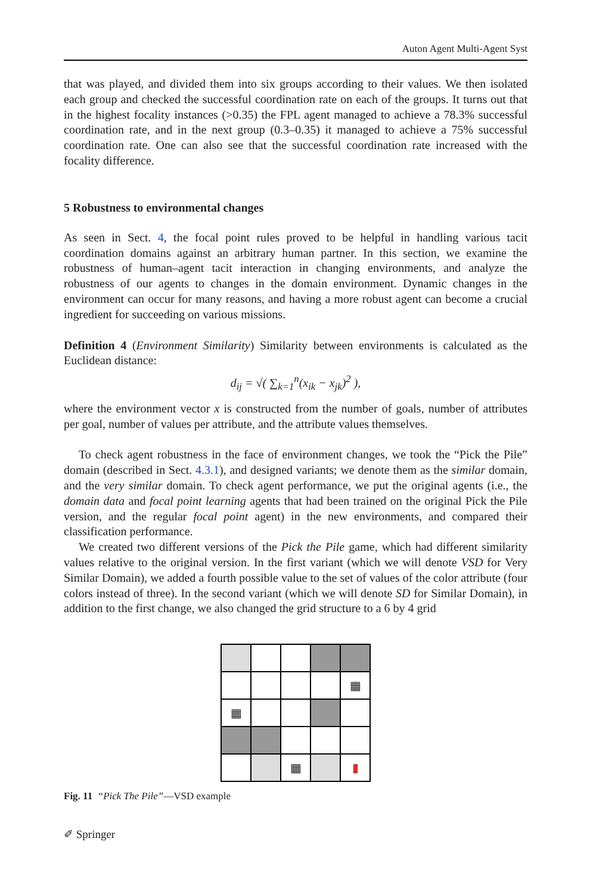Auton Agent Multi-Agent Syst
that was played, and divided them into six groups according to their values. We then isolated each group and checked the successful coordination rate on each of the groups. It turns out that in the highest focality instances (>0.35) the FPL agent managed to achieve a 78.3% successful coordination rate, and in the next group (0.3–0.35) it managed to achieve a 75% successful coordination rate. One can also see that the successful coordination rate increased with the focality difference.
5 Robustness to environmental changes
As seen in Sect. 4, the focal point rules proved to be helpful in handling various tacit coordination domains against an arbitrary human partner. In this section, we examine the robustness of human–agent tacit interaction in changing environments, and analyze the robustness of our agents to changes in the domain environment. Dynamic changes in the environment can occur for many reasons, and having a more robust agent can become a crucial ingredient for succeeding on various missions.
Definition 4 (Environment Similarity) Similarity between environments is calculated as the Euclidean distance:
d<sub>ij</sub> = √( ∑<sub>k=1</sub><sup>n</sup>(x<sub>ik</sub> − x<sub>jk</sub>)<sup>2</sup> ),
where the environment vector x is constructed from the number of goals, number of attributes per goal, number of values per attribute, and the attribute values themselves.
To check agent robustness in the face of environment changes, we took the “Pick the Pile” domain (described in Sect. 4.3.1), and designed variants; we denote them as the similar domain, and the very similar domain. To check agent performance, we put the original agents (i.e., the domain data and focal point learning agents that had been trained on the original Pick the Pile version, and the regular focal point agent) in the new environments, and compared their classification performance.
We created two different versions of the Pick the Pile game, which had different similarity values relative to the original version. In the first variant (which we will denote VSD for Very Similar Domain), we added a fourth possible value to the set of values of the color attribute (four colors instead of three). In the second variant (which we will denote SD for Similar Domain), in addition to the first change, we also changed the grid structure to a 6 by 4 grid
| | | | | ▦ |
| ▦ | | | | |
| | | ▦ | | ▮ |
Fig. 11 “Pick The Pile”—VSD example
✐ Springer